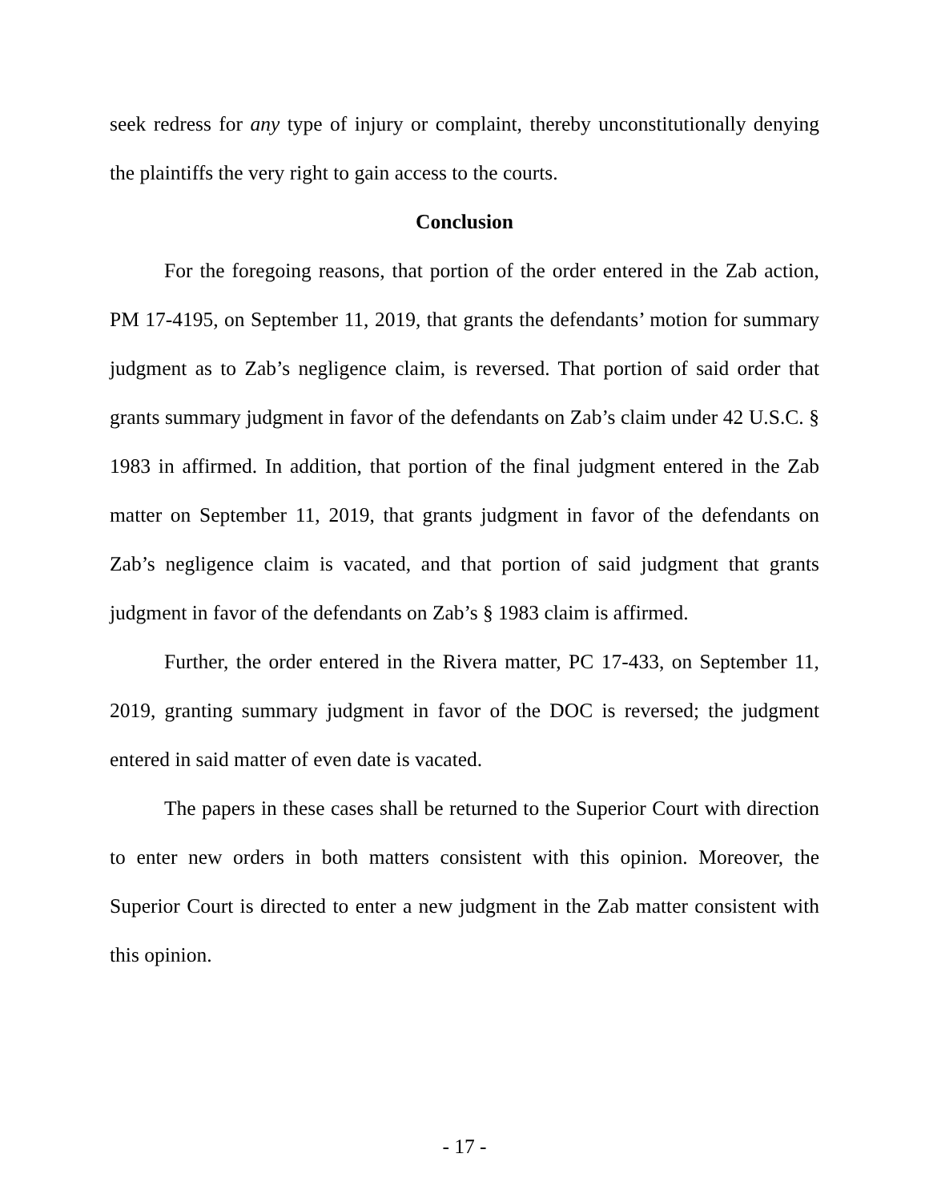seek redress for any type of injury or complaint, thereby unconstitutionally denying the plaintiffs the very right to gain access to the courts.
Conclusion
For the foregoing reasons, that portion of the order entered in the Zab action, PM 17-4195, on September 11, 2019, that grants the defendants’ motion for summary judgment as to Zab’s negligence claim, is reversed. That portion of said order that grants summary judgment in favor of the defendants on Zab’s claim under 42 U.S.C. § 1983 in affirmed. In addition, that portion of the final judgment entered in the Zab matter on September 11, 2019, that grants judgment in favor of the defendants on Zab’s negligence claim is vacated, and that portion of said judgment that grants judgment in favor of the defendants on Zab’s § 1983 claim is affirmed.
Further, the order entered in the Rivera matter, PC 17-433, on September 11, 2019, granting summary judgment in favor of the DOC is reversed; the judgment entered in said matter of even date is vacated.
The papers in these cases shall be returned to the Superior Court with direction to enter new orders in both matters consistent with this opinion. Moreover, the Superior Court is directed to enter a new judgment in the Zab matter consistent with this opinion.
- 17 -